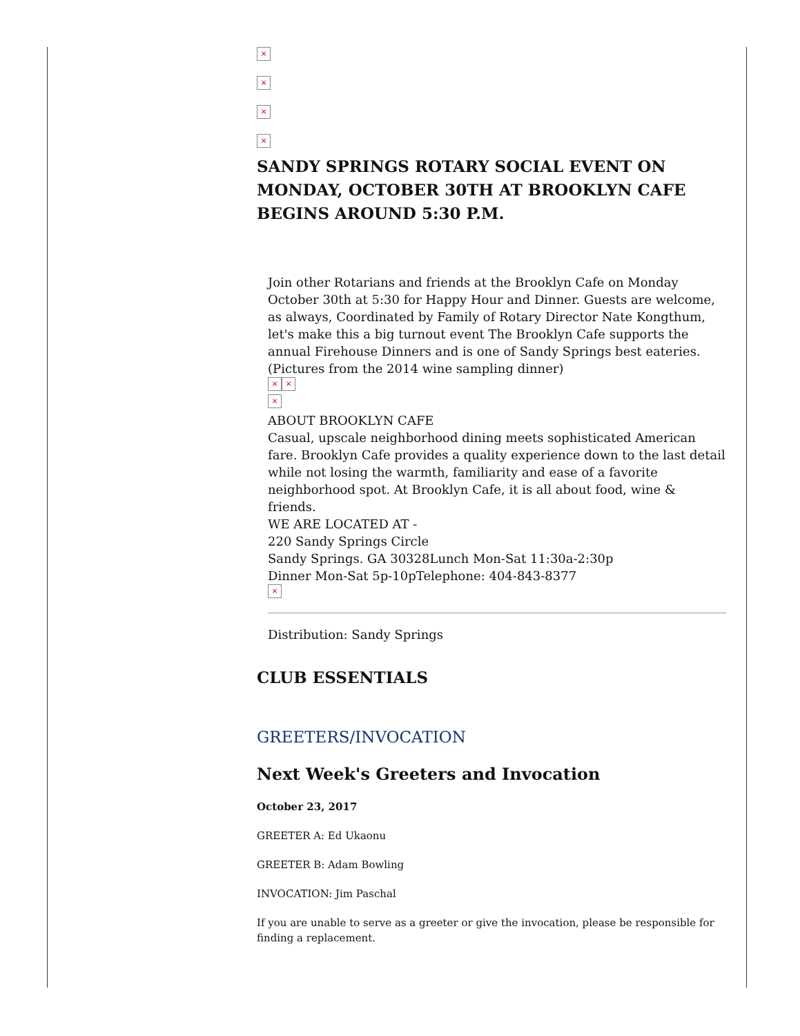×
×
×
×
SANDY SPRINGS ROTARY SOCIAL EVENT ON MONDAY, OCTOBER 30TH AT BROOKLYN CAFE BEGINS AROUND 5:30 P.M.
Join other Rotarians and friends at the Brooklyn Cafe on Monday October 30th at 5:30 for Happy Hour and Dinner. Guests are welcome, as always, Coordinated by Family of Rotary Director Nate Kongthum, let's make this a big turnout event The Brooklyn Cafe supports the annual Firehouse Dinners and is one of Sandy Springs best eateries. (Pictures from the 2014 wine sampling dinner)
× ×
×
ABOUT BROOKLYN CAFE
Casual, upscale neighborhood dining meets sophisticated American fare. Brooklyn Cafe provides a quality experience down to the last detail while not losing the warmth, familiarity and ease of a favorite neighborhood spot. At Brooklyn Cafe, it is all about food, wine & friends.
WE ARE LOCATED AT -
220 Sandy Springs Circle
Sandy Springs. GA 30328Lunch Mon-Sat 11:30a-2:30p
Dinner Mon-Sat 5p-10pTelephone: 404-843-8377
×
Distribution: Sandy Springs
CLUB ESSENTIALS
GREETERS/INVOCATION
Next Week's Greeters and Invocation
October 23, 2017
GREETER A: Ed Ukaonu
GREETER B: Adam Bowling
INVOCATION: Jim Paschal
If you are unable to serve as a greeter or give the invocation, please be responsible for finding a replacement.